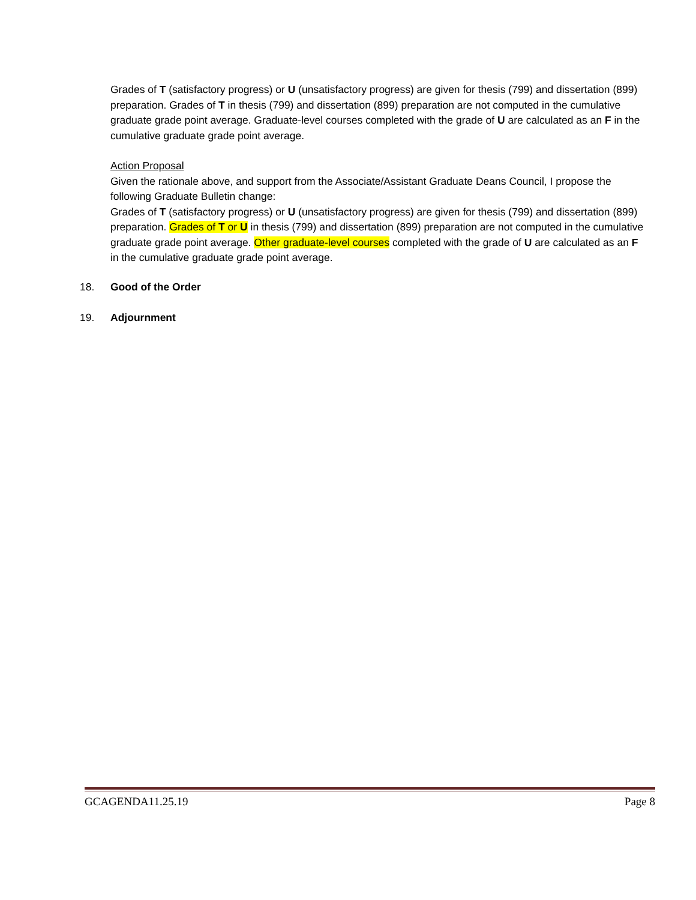Grades of T (satisfactory progress) or U (unsatisfactory progress) are given for thesis (799) and dissertation (899) preparation. Grades of T in thesis (799) and dissertation (899) preparation are not computed in the cumulative graduate grade point average. Graduate-level courses completed with the grade of U are calculated as an F in the cumulative graduate grade point average.
Action Proposal
Given the rationale above, and support from the Associate/Assistant Graduate Deans Council, I propose the following Graduate Bulletin change:
Grades of T (satisfactory progress) or U (unsatisfactory progress) are given for thesis (799) and dissertation (899) preparation. Grades of T or U in thesis (799) and dissertation (899) preparation are not computed in the cumulative graduate grade point average. Other graduate-level courses completed with the grade of U are calculated as an F in the cumulative graduate grade point average.
18. Good of the Order
19. Adjournment
GCAGENDA11.25.19 Page 8